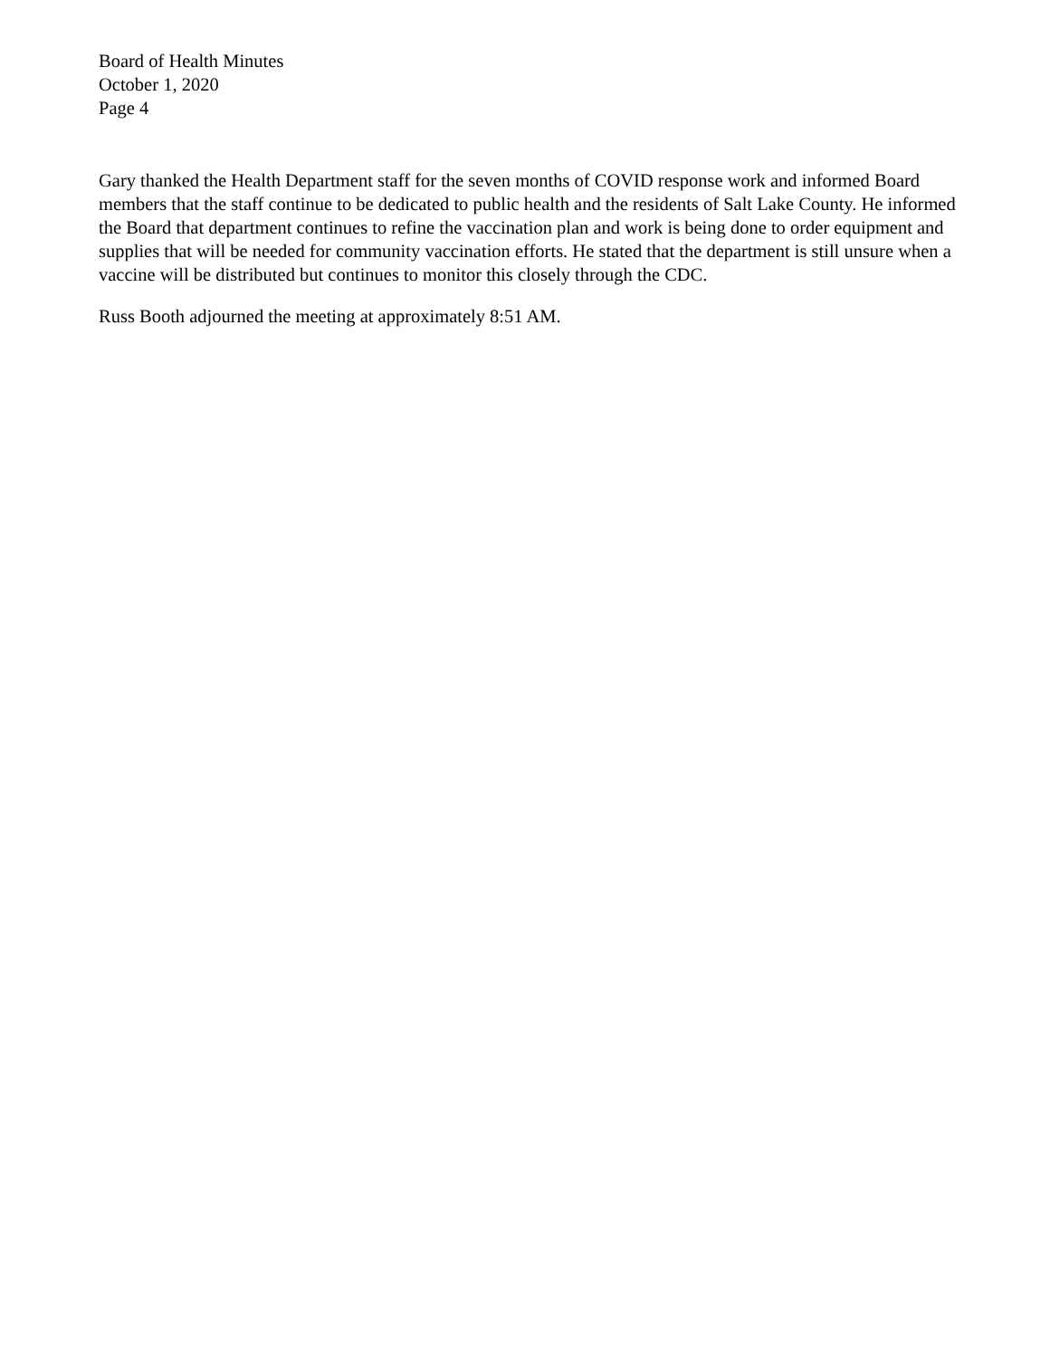Board of Health Minutes
October 1, 2020
Page 4
Gary thanked the Health Department staff for the seven months of COVID response work and informed Board members that the staff continue to be dedicated to public health and the residents of Salt Lake County. He informed the Board that department continues to refine the vaccination plan and work is being done to order equipment and supplies that will be needed for community vaccination efforts. He stated that the department is still unsure when a vaccine will be distributed but continues to monitor this closely through the CDC.
Russ Booth adjourned the meeting at approximately 8:51 AM.